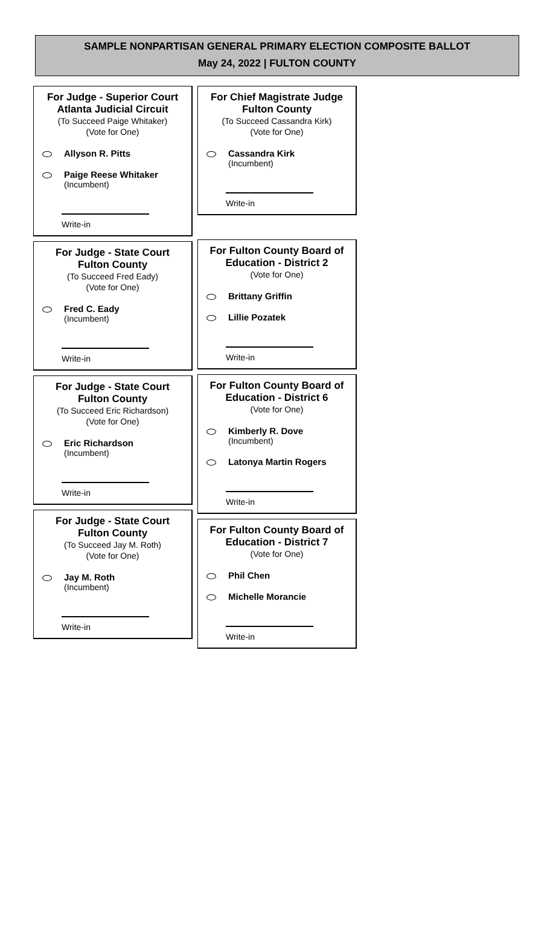SAMPLE NONPARTISAN GENERAL PRIMARY ELECTION COMPOSITE BALLOT
May 24, 2022 | FULTON COUNTY
For Judge - Superior Court
Atlanta Judicial Circuit
(To Succeed Paige Whitaker)
(Vote for One)
Allyson R. Pitts
Paige Reese Whitaker
(Incumbent)
Write-in
For Judge - State Court
Fulton County
(To Succeed Fred Eady)
(Vote for One)
Fred C. Eady
(Incumbent)
Write-in
For Judge - State Court
Fulton County
(To Succeed Eric Richardson)
(Vote for One)
Eric Richardson
(Incumbent)
Write-in
For Judge - State Court
Fulton County
(To Succeed Jay M. Roth)
(Vote for One)
Jay M. Roth
(Incumbent)
Write-in
For Chief Magistrate Judge
Fulton County
(To Succeed Cassandra Kirk)
(Vote for One)
Cassandra Kirk
(Incumbent)
Write-in
For Fulton County Board of
Education - District 2
(Vote for One)
Brittany Griffin
Lillie Pozatek
Write-in
For Fulton County Board of
Education - District 6
(Vote for One)
Kimberly R. Dove
(Incumbent)
Latonya Martin Rogers
Write-in
For Fulton County Board of
Education - District 7
(Vote for One)
Phil Chen
Michelle Morancie
Write-in